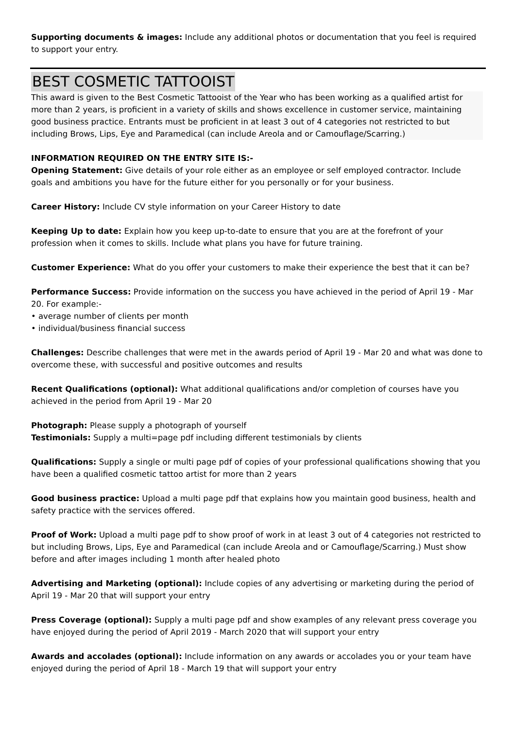Supporting documents & images: Include any additional photos or documentation that you feel is required to support your entry.
BEST COSMETIC TATTOOIST
This award is given to the Best Cosmetic Tattooist of the Year who has been working as a qualified artist for more than 2 years, is proficient in a variety of skills and shows excellence in customer service, maintaining good business practice. Entrants must be proficient in at least 3 out of 4 categories not restricted to but including Brows, Lips, Eye and Paramedical (can include Areola and or Camouflage/Scarring.)
INFORMATION REQUIRED ON THE ENTRY SITE IS:-
Opening Statement: Give details of your role either as an employee or self employed contractor. Include goals and ambitions you have for the future either for you personally or for your business.
Career History: Include CV style information on your Career History to date
Keeping Up to date: Explain how you keep up-to-date to ensure that you are at the forefront of your profession when it comes to skills. Include what plans you have for future training.
Customer Experience: What do you offer your customers to make their experience the best that it can be?
Performance Success: Provide information on the success you have achieved in the period of April 19 - Mar 20. For example:-
• average number of clients per month
• individual/business financial success
Challenges: Describe challenges that were met in the awards period of April 19 - Mar 20 and what was done to overcome these, with successful and positive outcomes and results
Recent Qualifications (optional): What additional qualifications and/or completion of courses have you achieved in the period from April 19 - Mar 20
Photograph: Please supply a photograph of yourself
Testimonials: Supply a multi=page pdf including different testimonials by clients
Qualifications: Supply a single or multi page pdf of copies of your professional qualifications showing that you have been a qualified cosmetic tattoo artist for more than 2 years
Good business practice: Upload a multi page pdf that explains how you maintain good business, health and safety practice with the services offered.
Proof of Work: Upload a multi page pdf to show proof of work in at least 3 out of 4 categories not restricted to but including Brows, Lips, Eye and Paramedical (can include Areola and or Camouflage/Scarring.) Must show before and after images including 1 month after healed photo
Advertising and Marketing (optional): Include copies of any advertising or marketing during the period of April 19 - Mar 20 that will support your entry
Press Coverage (optional): Supply a multi page pdf and show examples of any relevant press coverage you have enjoyed during the period of April 2019 - March 2020 that will support your entry
Awards and accolades (optional): Include information on any awards or accolades you or your team have enjoyed during the period of April 18 - March 19 that will support your entry